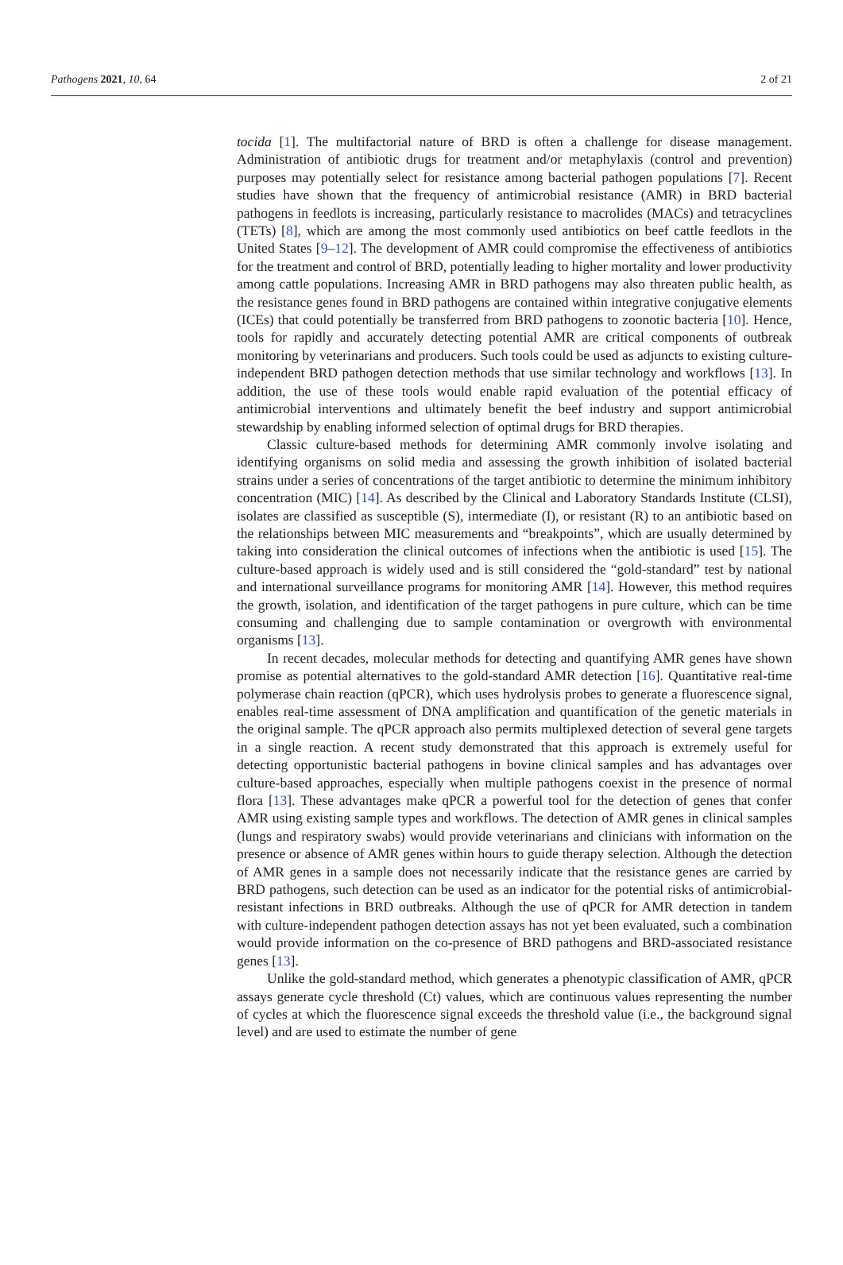Pathogens 2021, 10, 64 2 of 21
tocida [1]. The multifactorial nature of BRD is often a challenge for disease management. Administration of antibiotic drugs for treatment and/or metaphylaxis (control and prevention) purposes may potentially select for resistance among bacterial pathogen populations [7]. Recent studies have shown that the frequency of antimicrobial resistance (AMR) in BRD bacterial pathogens in feedlots is increasing, particularly resistance to macrolides (MACs) and tetracyclines (TETs) [8], which are among the most commonly used antibiotics on beef cattle feedlots in the United States [9–12]. The development of AMR could compromise the effectiveness of antibiotics for the treatment and control of BRD, potentially leading to higher mortality and lower productivity among cattle populations. Increasing AMR in BRD pathogens may also threaten public health, as the resistance genes found in BRD pathogens are contained within integrative conjugative elements (ICEs) that could potentially be transferred from BRD pathogens to zoonotic bacteria [10]. Hence, tools for rapidly and accurately detecting potential AMR are critical components of outbreak monitoring by veterinarians and producers. Such tools could be used as adjuncts to existing culture-independent BRD pathogen detection methods that use similar technology and workflows [13]. In addition, the use of these tools would enable rapid evaluation of the potential efficacy of antimicrobial interventions and ultimately benefit the beef industry and support antimicrobial stewardship by enabling informed selection of optimal drugs for BRD therapies.
Classic culture-based methods for determining AMR commonly involve isolating and identifying organisms on solid media and assessing the growth inhibition of isolated bacterial strains under a series of concentrations of the target antibiotic to determine the minimum inhibitory concentration (MIC) [14]. As described by the Clinical and Laboratory Standards Institute (CLSI), isolates are classified as susceptible (S), intermediate (I), or resistant (R) to an antibiotic based on the relationships between MIC measurements and “breakpoints”, which are usually determined by taking into consideration the clinical outcomes of infections when the antibiotic is used [15]. The culture-based approach is widely used and is still considered the “gold-standard” test by national and international surveillance programs for monitoring AMR [14]. However, this method requires the growth, isolation, and identification of the target pathogens in pure culture, which can be time consuming and challenging due to sample contamination or overgrowth with environmental organisms [13].
In recent decades, molecular methods for detecting and quantifying AMR genes have shown promise as potential alternatives to the gold-standard AMR detection [16]. Quantitative real-time polymerase chain reaction (qPCR), which uses hydrolysis probes to generate a fluorescence signal, enables real-time assessment of DNA amplification and quantification of the genetic materials in the original sample. The qPCR approach also permits multiplexed detection of several gene targets in a single reaction. A recent study demonstrated that this approach is extremely useful for detecting opportunistic bacterial pathogens in bovine clinical samples and has advantages over culture-based approaches, especially when multiple pathogens coexist in the presence of normal flora [13]. These advantages make qPCR a powerful tool for the detection of genes that confer AMR using existing sample types and workflows. The detection of AMR genes in clinical samples (lungs and respiratory swabs) would provide veterinarians and clinicians with information on the presence or absence of AMR genes within hours to guide therapy selection. Although the detection of AMR genes in a sample does not necessarily indicate that the resistance genes are carried by BRD pathogens, such detection can be used as an indicator for the potential risks of antimicrobial-resistant infections in BRD outbreaks. Although the use of qPCR for AMR detection in tandem with culture-independent pathogen detection assays has not yet been evaluated, such a combination would provide information on the co-presence of BRD pathogens and BRD-associated resistance genes [13].
Unlike the gold-standard method, which generates a phenotypic classification of AMR, qPCR assays generate cycle threshold (Ct) values, which are continuous values representing the number of cycles at which the fluorescence signal exceeds the threshold value (i.e., the background signal level) and are used to estimate the number of gene